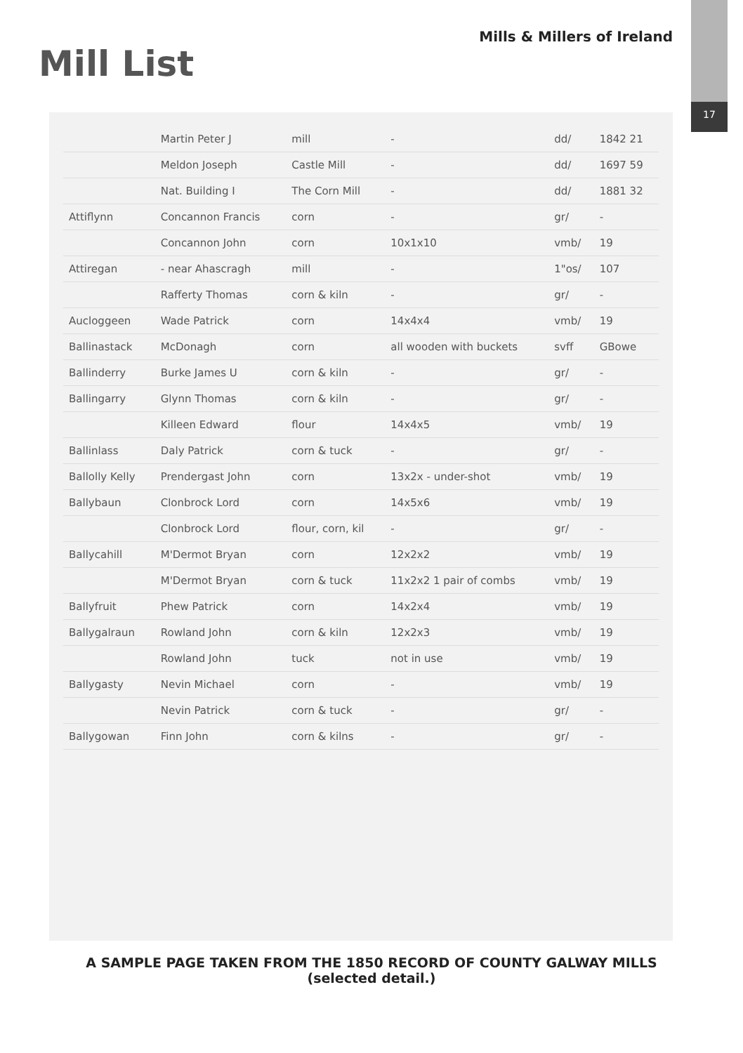Mill List
Mills & Millers of Ireland
17
| | Martin Peter J | mill | - | dd/ | 1842 21 |
| | Meldon Joseph | Castle Mill | - | dd/ | 1697 59 |
| | Nat. Building I | The Corn Mill | - | dd/ | 1881 32 |
| Attiflynn | Concannon Francis | corn | - | gr/ | - |
| | Concannon John | corn | 10x1x10 | vmb/ | 19 |
| Attiregan | - near Ahascragh | mill | - | 1"os/ | 107 |
| | Rafferty Thomas | corn & kiln | - | gr/ | - |
| Aucloggeen | Wade Patrick | corn | 14x4x4 | vmb/ | 19 |
| Ballinastack | McDonagh | corn | all wooden with buckets | svff | GBowe |
| Ballinderry | Burke James U | corn & kiln | - | gr/ | - |
| Ballingarry | Glynn Thomas | corn & kiln | - | gr/ | - |
| | Killeen Edward | flour | 14x4x5 | vmb/ | 19 |
| Ballinlass | Daly Patrick | corn & tuck | - | gr/ | - |
| Ballolly Kelly | Prendergast John | corn | 13x2x - under-shot | vmb/ | 19 |
| Ballybaun | Clonbrock Lord | corn | 14x5x6 | vmb/ | 19 |
| | Clonbrock Lord | flour, corn, kil | - | gr/ | - |
| Ballycahill | M'Dermot Bryan | corn | 12x2x2 | vmb/ | 19 |
| | M'Dermot Bryan | corn & tuck | 11x2x2 1 pair of combs | vmb/ | 19 |
| Ballyfruit | Phew Patrick | corn | 14x2x4 | vmb/ | 19 |
| Ballygalraun | Rowland John | corn & kiln | 12x2x3 | vmb/ | 19 |
| | Rowland John | tuck | not in use | vmb/ | 19 |
| Ballygasty | Nevin Michael | corn | - | vmb/ | 19 |
| | Nevin Patrick | corn & tuck | - | gr/ | - |
| Ballygowan | Finn John | corn & kilns | - | gr/ | - |
A SAMPLE PAGE TAKEN FROM THE 1850 RECORD OF COUNTY GALWAY MILLS (selected detail.)